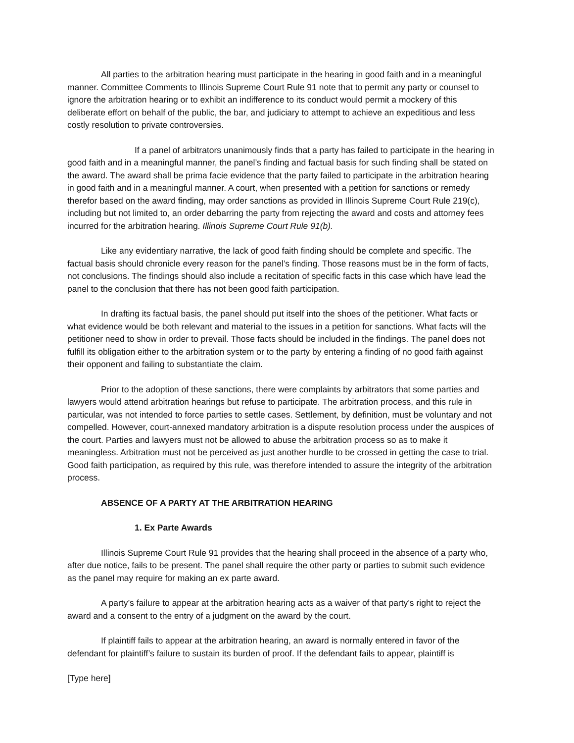All parties to the arbitration hearing must participate in the hearing in good faith and in a meaningful manner. Committee Comments to Illinois Supreme Court Rule 91 note that to permit any party or counsel to ignore the arbitration hearing or to exhibit an indifference to its conduct would permit a mockery of this deliberate effort on behalf of the public, the bar, and judiciary to attempt to achieve an expeditious and less costly resolution to private controversies.
If a panel of arbitrators unanimously finds that a party has failed to participate in the hearing in good faith and in a meaningful manner, the panel’s finding and factual basis for such finding shall be stated on the award. The award shall be prima facie evidence that the party failed to participate in the arbitration hearing in good faith and in a meaningful manner. A court, when presented with a petition for sanctions or remedy therefor based on the award finding, may order sanctions as provided in Illinois Supreme Court Rule 219(c), including but not limited to, an order debarring the party from rejecting the award and costs and attorney fees incurred for the arbitration hearing. Illinois Supreme Court Rule 91(b).
Like any evidentiary narrative, the lack of good faith finding should be complete and specific. The factual basis should chronicle every reason for the panel’s finding. Those reasons must be in the form of facts, not conclusions. The findings should also include a recitation of specific facts in this case which have lead the panel to the conclusion that there has not been good faith participation.
In drafting its factual basis, the panel should put itself into the shoes of the petitioner. What facts or what evidence would be both relevant and material to the issues in a petition for sanctions. What facts will the petitioner need to show in order to prevail. Those facts should be included in the findings. The panel does not fulfill its obligation either to the arbitration system or to the party by entering a finding of no good faith against their opponent and failing to substantiate the claim.
Prior to the adoption of these sanctions, there were complaints by arbitrators that some parties and lawyers would attend arbitration hearings but refuse to participate. The arbitration process, and this rule in particular, was not intended to force parties to settle cases. Settlement, by definition, must be voluntary and not compelled. However, court-annexed mandatory arbitration is a dispute resolution process under the auspices of the court. Parties and lawyers must not be allowed to abuse the arbitration process so as to make it meaningless. Arbitration must not be perceived as just another hurdle to be crossed in getting the case to trial. Good faith participation, as required by this rule, was therefore intended to assure the integrity of the arbitration process.
ABSENCE OF A PARTY AT THE ARBITRATION HEARING
1. Ex Parte Awards
Illinois Supreme Court Rule 91 provides that the hearing shall proceed in the absence of a party who, after due notice, fails to be present. The panel shall require the other party or parties to submit such evidence as the panel may require for making an ex parte award.
A party’s failure to appear at the arbitration hearing acts as a waiver of that party’s right to reject the award and a consent to the entry of a judgment on the award by the court.
If plaintiff fails to appear at the arbitration hearing, an award is normally entered in favor of the defendant for plaintiff’s failure to sustain its burden of proof. If the defendant fails to appear, plaintiff is
[Type here]